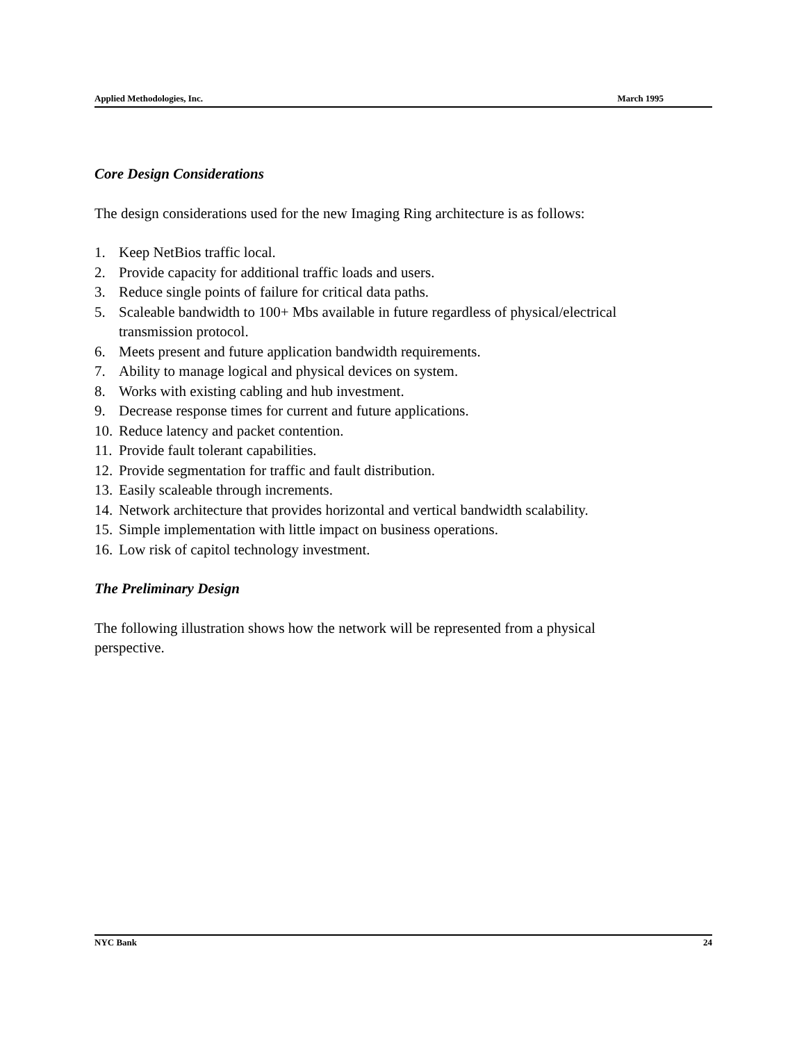Applied Methodologies, Inc. March 1995
Core Design Considerations
The design considerations used for the new Imaging Ring architecture is as follows:
1. Keep NetBios traffic local.
2. Provide capacity for additional traffic loads and users.
3. Reduce single points of failure for critical data paths.
5. Scaleable bandwidth to 100+ Mbs available in future regardless of physical/electrical transmission protocol.
6. Meets present and future application bandwidth requirements.
7. Ability to manage logical and physical devices on system.
8. Works with existing cabling and hub investment.
9. Decrease response times for current and future applications.
10. Reduce latency and packet contention.
11. Provide fault tolerant capabilities.
12. Provide segmentation for traffic and fault distribution.
13. Easily scaleable through increments.
14. Network architecture that provides horizontal and vertical bandwidth scalability.
15. Simple implementation with little impact on business operations.
16. Low risk of capitol technology investment.
The Preliminary Design
The following illustration shows how the network will be represented from a physical perspective.
NYC Bank 24